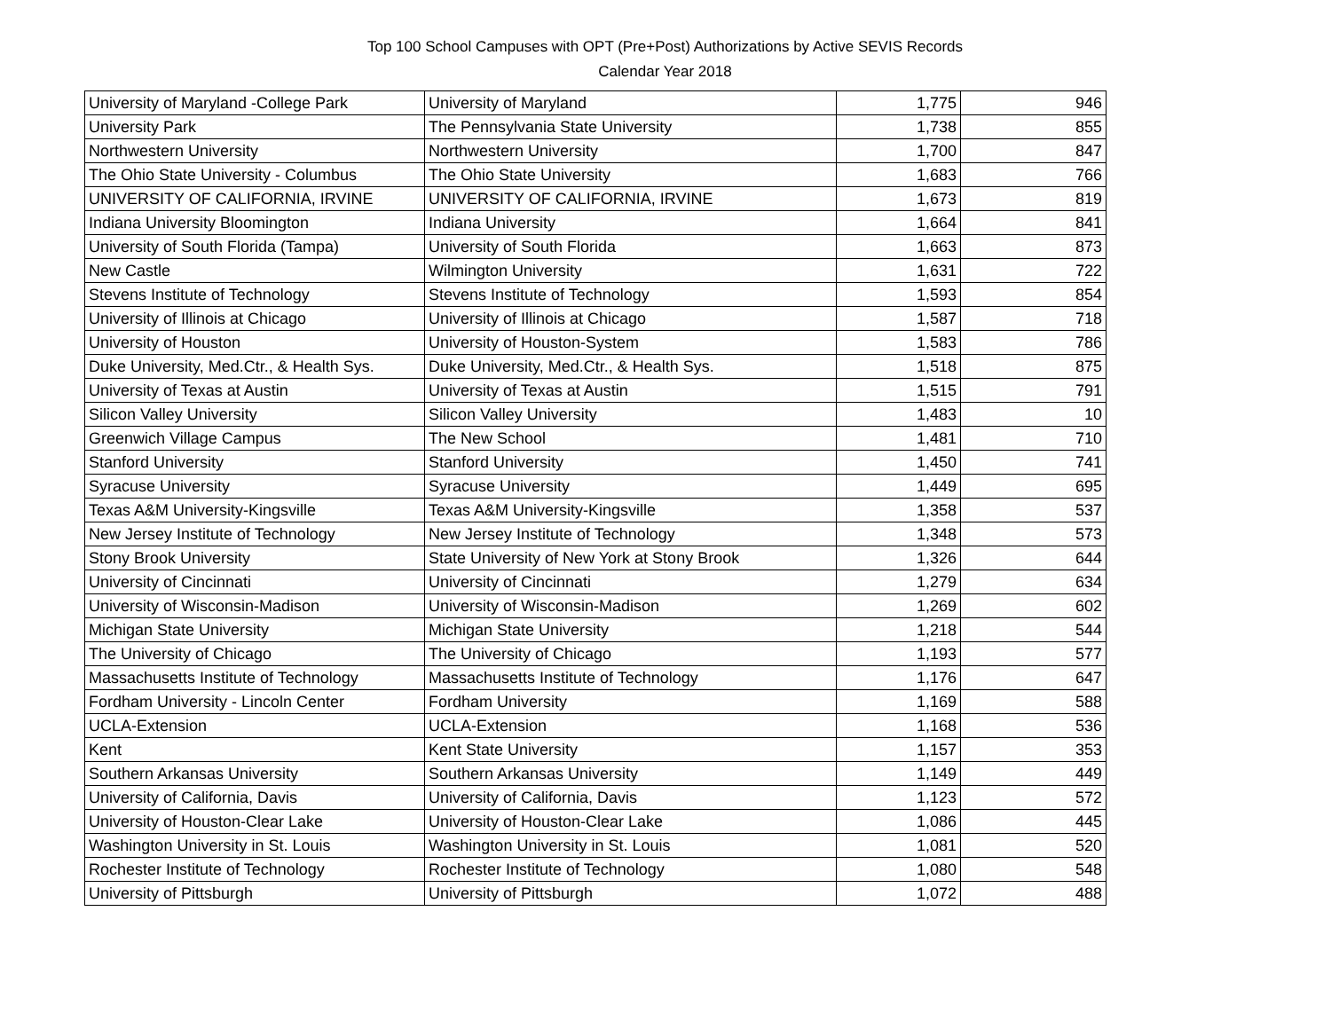Top 100 School Campuses with OPT (Pre+Post) Authorizations by Active SEVIS Records
Calendar Year 2018
| University of Maryland -College Park | University of Maryland | 1,775 | 946 |
| University Park | The Pennsylvania State University | 1,738 | 855 |
| Northwestern University | Northwestern University | 1,700 | 847 |
| The Ohio State University - Columbus | The Ohio State University | 1,683 | 766 |
| UNIVERSITY OF CALIFORNIA, IRVINE | UNIVERSITY OF CALIFORNIA, IRVINE | 1,673 | 819 |
| Indiana University Bloomington | Indiana University | 1,664 | 841 |
| University of South Florida (Tampa) | University of South Florida | 1,663 | 873 |
| New Castle | Wilmington University | 1,631 | 722 |
| Stevens Institute of Technology | Stevens Institute of Technology | 1,593 | 854 |
| University of Illinois at Chicago | University of Illinois at Chicago | 1,587 | 718 |
| University of Houston | University of Houston-System | 1,583 | 786 |
| Duke University, Med.Ctr., & Health Sys. | Duke University, Med.Ctr., & Health Sys. | 1,518 | 875 |
| University of Texas at Austin | University of Texas at Austin | 1,515 | 791 |
| Silicon Valley University | Silicon Valley University | 1,483 | 10 |
| Greenwich Village Campus | The New School | 1,481 | 710 |
| Stanford University | Stanford University | 1,450 | 741 |
| Syracuse University | Syracuse University | 1,449 | 695 |
| Texas A&M University-Kingsville | Texas A&M University-Kingsville | 1,358 | 537 |
| New Jersey Institute of Technology | New Jersey Institute of Technology | 1,348 | 573 |
| Stony Brook University | State University of New York at Stony Brook | 1,326 | 644 |
| University of Cincinnati | University of Cincinnati | 1,279 | 634 |
| University of Wisconsin-Madison | University of Wisconsin-Madison | 1,269 | 602 |
| Michigan State University | Michigan State University | 1,218 | 544 |
| The University of Chicago | The University of Chicago | 1,193 | 577 |
| Massachusetts Institute of Technology | Massachusetts Institute of Technology | 1,176 | 647 |
| Fordham University - Lincoln Center | Fordham University | 1,169 | 588 |
| UCLA-Extension | UCLA-Extension | 1,168 | 536 |
| Kent | Kent State University | 1,157 | 353 |
| Southern Arkansas University | Southern Arkansas University | 1,149 | 449 |
| University of California, Davis | University of California, Davis | 1,123 | 572 |
| University of Houston-Clear Lake | University of Houston-Clear Lake | 1,086 | 445 |
| Washington University in St. Louis | Washington University in St. Louis | 1,081 | 520 |
| Rochester Institute of Technology | Rochester Institute of Technology | 1,080 | 548 |
| University of Pittsburgh | University of Pittsburgh | 1,072 | 488 |